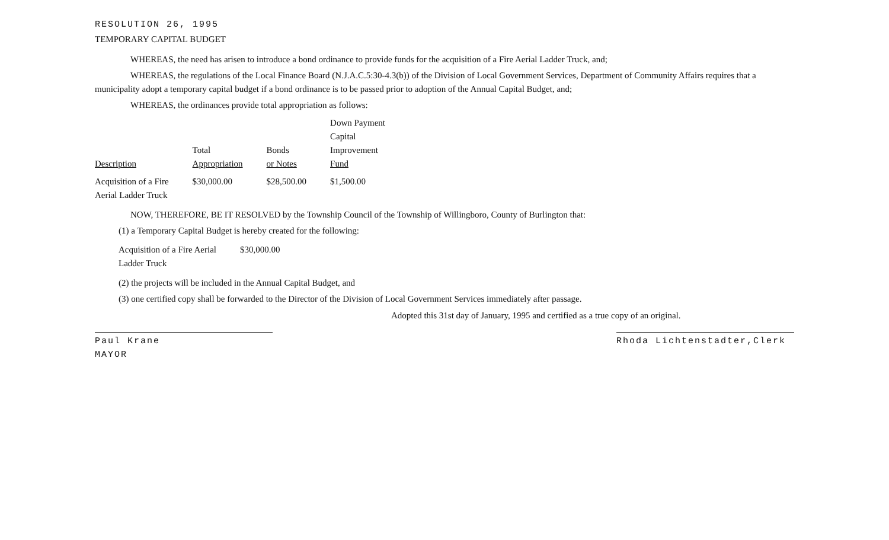RESOLUTION 26, 1995
TEMPORARY CAPITAL BUDGET
WHEREAS, the need has arisen to introduce a bond ordinance to provide funds for the acquisition of a Fire Aerial Ladder Truck, and;
WHEREAS, the regulations of the Local Finance Board (N.J.A.C.5:30-4.3(b)) of the Division of Local Government Services, Department of Community Affairs requires that a municipality adopt a temporary capital budget if a bond ordinance is to be passed prior to adoption of the Annual Capital Budget, and;
WHEREAS, the ordinances provide total appropriation as follows:
| Description | Total Appropriation | Bonds or Notes | Down Payment Capital Improvement Fund |
| --- | --- | --- | --- |
| Acquisition of a Fire Aerial Ladder Truck | $30,000.00 | $28,500.00 | $1,500.00 |
NOW, THEREFORE, BE IT RESOLVED by the Township Council of the Township of Willingboro, County of Burlington that:
(1) a Temporary Capital Budget is hereby created for the following:
| Acquisition of a Fire Aerial Ladder Truck | $30,000.00 |
(2) the projects will be included in the Annual Capital Budget, and
(3) one certified copy shall be forwarded to the Director of the Division of Local Government Services immediately after passage.
Adopted this 31st day of January, 1995 and certified as a true copy of an original.
Paul Krane
MAYOR
Rhoda Lichtenstadter,Clerk